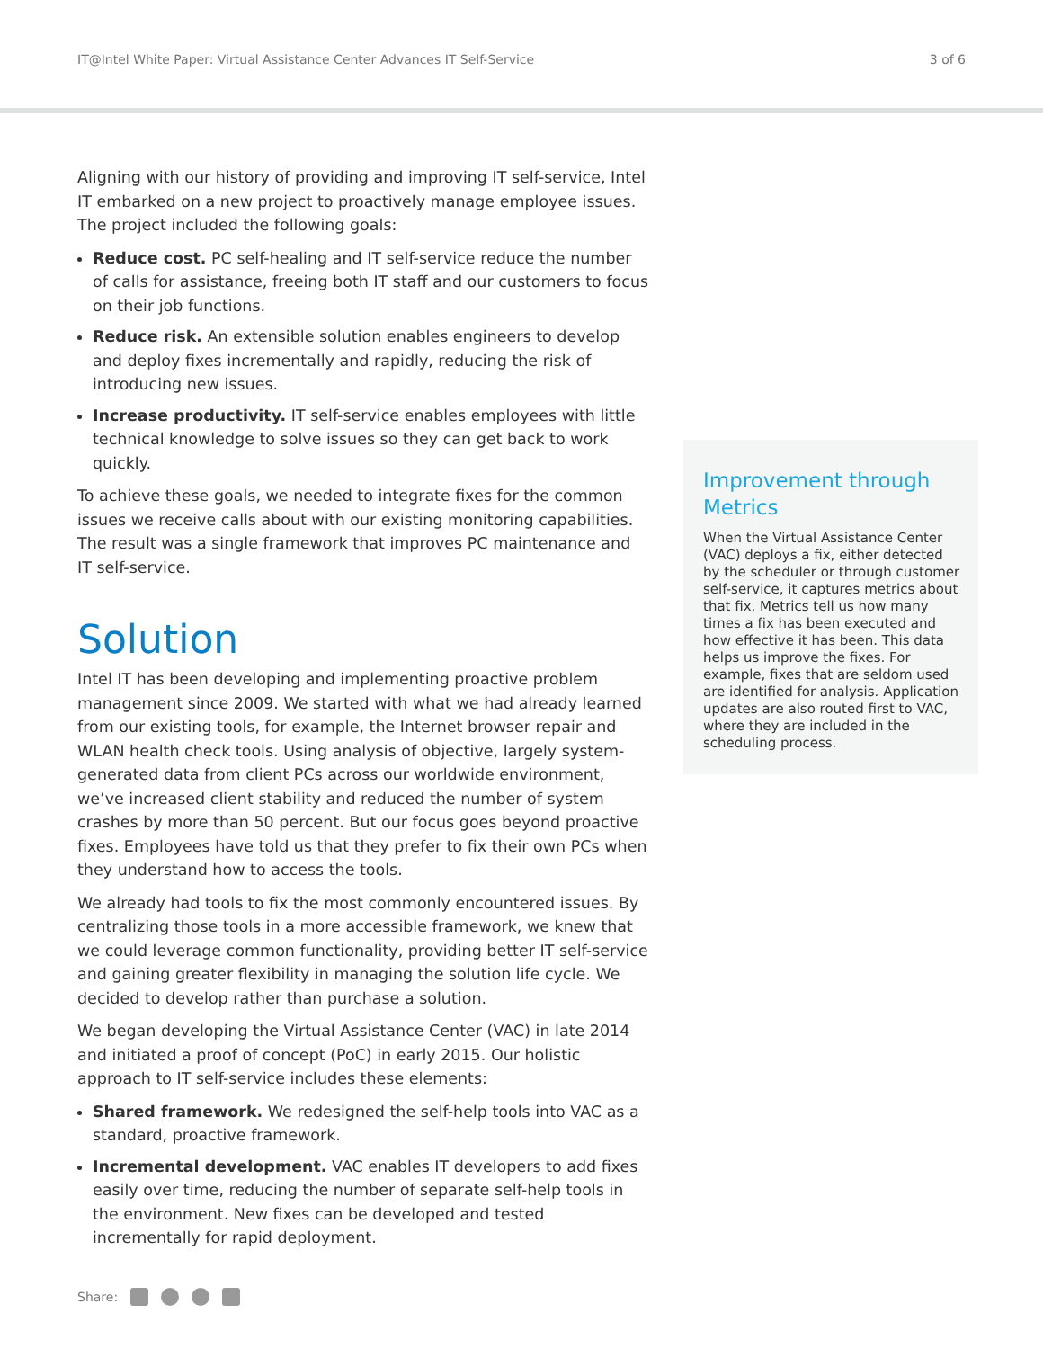IT@Intel White Paper: Virtual Assistance Center Advances IT Self-Service 3 of 6
Aligning with our history of providing and improving IT self-service, Intel IT embarked on a new project to proactively manage employee issues. The project included the following goals:
Reduce cost. PC self-healing and IT self-service reduce the number of calls for assistance, freeing both IT staff and our customers to focus on their job functions.
Reduce risk. An extensible solution enables engineers to develop and deploy fixes incrementally and rapidly, reducing the risk of introducing new issues.
Increase productivity. IT self-service enables employees with little technical knowledge to solve issues so they can get back to work quickly.
To achieve these goals, we needed to integrate fixes for the common issues we receive calls about with our existing monitoring capabilities. The result was a single framework that improves PC maintenance and IT self-service.
Solution
Intel IT has been developing and implementing proactive problem management since 2009. We started with what we had already learned from our existing tools, for example, the Internet browser repair and WLAN health check tools. Using analysis of objective, largely system-generated data from client PCs across our worldwide environment, we’ve increased client stability and reduced the number of system crashes by more than 50 percent. But our focus goes beyond proactive fixes. Employees have told us that they prefer to fix their own PCs when they understand how to access the tools.
We already had tools to fix the most commonly encountered issues. By centralizing those tools in a more accessible framework, we knew that we could leverage common functionality, providing better IT self-service and gaining greater flexibility in managing the solution life cycle. We decided to develop rather than purchase a solution.
We began developing the Virtual Assistance Center (VAC) in late 2014 and initiated a proof of concept (PoC) in early 2015. Our holistic approach to IT self-service includes these elements:
Shared framework. We redesigned the self-help tools into VAC as a standard, proactive framework.
Incremental development. VAC enables IT developers to add fixes easily over time, reducing the number of separate self-help tools in the environment. New fixes can be developed and tested incrementally for rapid deployment.
Improvement through Metrics
When the Virtual Assistance Center (VAC) deploys a fix, either detected by the scheduler or through customer self-service, it captures metrics about that fix. Metrics tell us how many times a fix has been executed and how effective it has been. This data helps us improve the fixes. For example, fixes that are seldom used are identified for analysis. Application updates are also routed first to VAC, where they are included in the scheduling process.
Share: